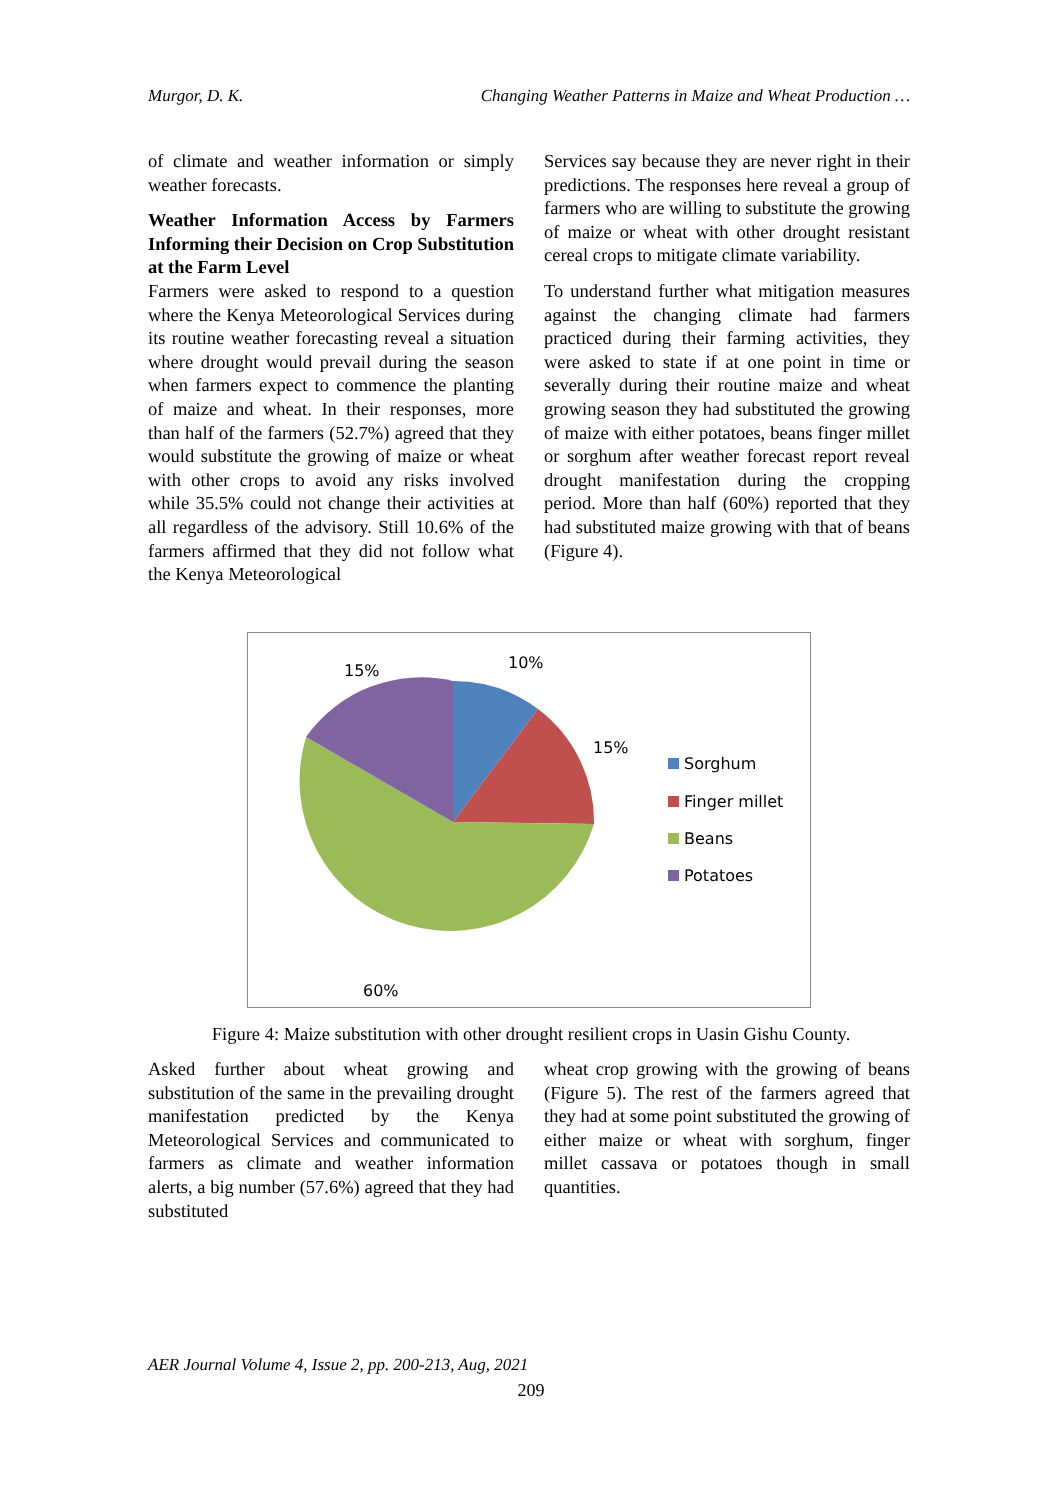Murgor, D. K. Changing Weather Patterns in Maize and Wheat Production …
of climate and weather information or simply weather forecasts.
Weather Information Access by Farmers Informing their Decision on Crop Substitution at the Farm Level
Farmers were asked to respond to a question where the Kenya Meteorological Services during its routine weather forecasting reveal a situation where drought would prevail during the season when farmers expect to commence the planting of maize and wheat. In their responses, more than half of the farmers (52.7%) agreed that they would substitute the growing of maize or wheat with other crops to avoid any risks involved while 35.5% could not change their activities at all regardless of the advisory. Still 10.6% of the farmers affirmed that they did not follow what the Kenya Meteorological
Services say because they are never right in their predictions. The responses here reveal a group of farmers who are willing to substitute the growing of maize or wheat with other drought resistant cereal crops to mitigate climate variability.
To understand further what mitigation measures against the changing climate had farmers practiced during their farming activities, they were asked to state if at one point in time or severally during their routine maize and wheat growing season they had substituted the growing of maize with either potatoes, beans finger millet or sorghum after weather forecast report reveal drought manifestation during the cropping period. More than half (60%) reported that they had substituted maize growing with that of beans (Figure 4).
15%
10%
15%
60%
Sorghum
Finger millet
Beans
Potatoes
Figure 4: Maize substitution with other drought resilient crops in Uasin Gishu County.
Asked further about wheat growing and substitution of the same in the prevailing drought manifestation predicted by the Kenya Meteorological Services and communicated to farmers as climate and weather information alerts, a big number (57.6%) agreed that they had substituted
wheat crop growing with the growing of beans (Figure 5). The rest of the farmers agreed that they had at some point substituted the growing of either maize or wheat with sorghum, finger millet cassava or potatoes though in small quantities.
AER Journal Volume 4, Issue 2, pp. 200-213, Aug, 2021
209